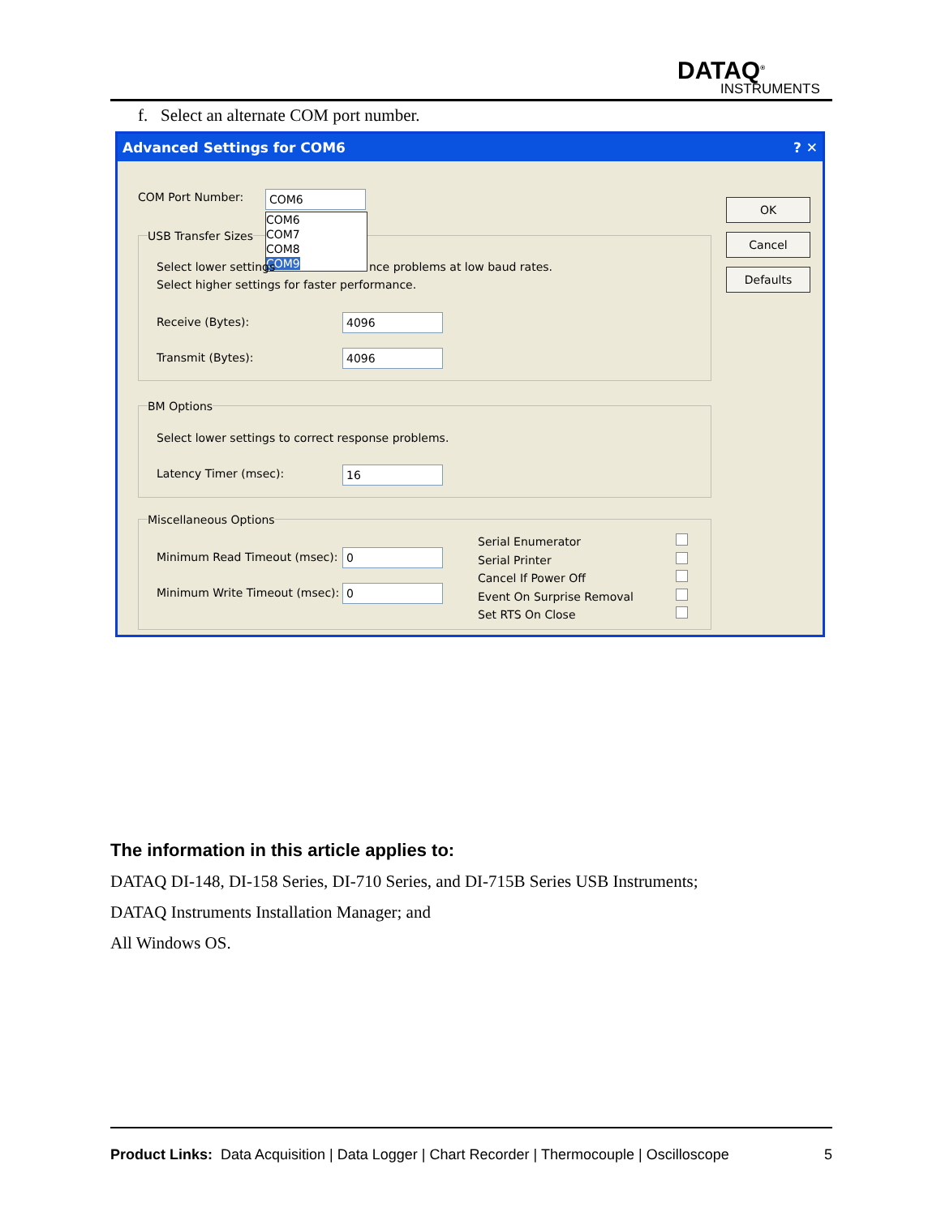DATAQ<sup>®</sup>
INSTRUMENTS
f. Select an alternate COM port number.
Advanced Settings for COM6 ? ✕
COM Port Number: COM6
COM6
COM7
COM8
COM9
USB Transfer Sizes
Select lower settings
nce problems at low baud rates.
Select higher settings for faster performance.
Receive (Bytes): 4096
Transmit (Bytes): 4096
BM Options
Select lower settings to correct response problems.
Latency Timer (msec): 16
Miscellaneous Options
Minimum Read Timeout (msec): 0
Minimum Write Timeout (msec): 0
Serial Enumerator
Serial Printer
Cancel If Power Off
Event On Surprise Removal
Set RTS On Close
OK
Cancel
Defaults
The information in this article applies to:
DATAQ DI-148, DI-158 Series, DI-710 Series, and DI-715B Series USB Instruments;
DATAQ Instruments Installation Manager; and
All Windows OS.
Product Links: Data Acquisition | Data Logger | Chart Recorder | Thermocouple | Oscilloscope 5